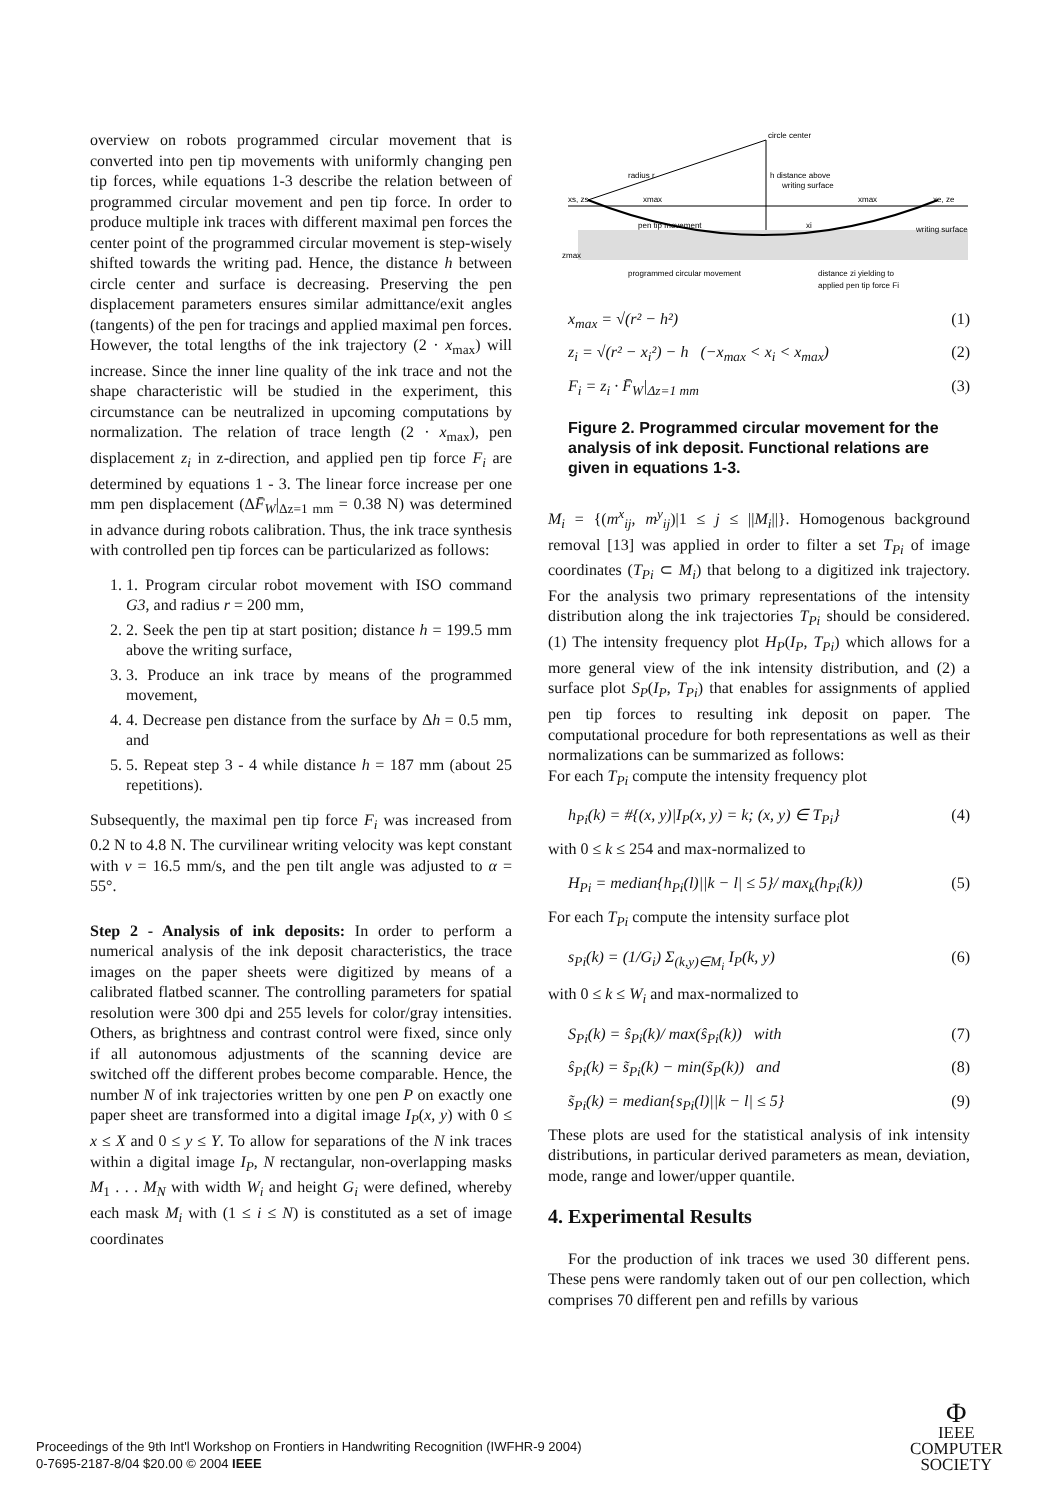overview on robots programmed circular movement that is converted into pen tip movements with uniformly changing pen tip forces, while equations 1-3 describe the relation between of programmed circular movement and pen tip force. In order to produce multiple ink traces with different maximal pen forces the center point of the programmed circular movement is step-wisely shifted towards the writing pad. Hence, the distance h between circle center and surface is decreasing. Preserving the pen displacement parameters ensures similar admittance/exit angles (tangents) of the pen for tracings and applied maximal pen forces. However, the total lengths of the ink trajectory (2 · x<sub>max</sub>) will increase. Since the inner line quality of the ink trace and not the shape characteristic will be studied in the experiment, this circumstance can be neutralized in upcoming computations by normalization. The relation of trace length (2 · x<sub>max</sub>), pen displacement z<sub>i</sub> in z-direction, and applied pen tip force F<sub>i</sub> are determined by equations 1 - 3. The linear force increase per one mm pen displacement (ΔF̄<sub>W</sub>|<sub>Δz=1 mm</sub> = 0.38 N) was determined in advance during robots calibration. Thus, the ink trace synthesis with controlled pen tip forces can be particularized as follows:
1. 1. Program circular robot movement with ISO command G3, and radius r = 200 mm,
2. 2. Seek the pen tip at start position; distance h = 199.5 mm above the writing surface,
3. 3. Produce an ink trace by means of the programmed movement,
4. 4. Decrease pen distance from the surface by Δh = 0.5 mm, and
5. 5. Repeat step 3 - 4 while distance h = 187 mm (about 25 repetitions).
Subsequently, the maximal pen tip force F<sub>i</sub> was increased from 0.2 N to 4.8 N. The curvilinear writing velocity was kept constant with v = 16.5 mm/s, and the pen tilt angle was adjusted to α = 55°.
Step 2 - Analysis of ink deposits: In order to perform a numerical analysis of the ink deposit characteristics, the trace images on the paper sheets were digitized by means of a calibrated flatbed scanner. The controlling parameters for spatial resolution were 300 dpi and 255 levels for color/gray intensities. Others, as brightness and contrast control were fixed, since only if all autonomous adjustments of the scanning device are switched off the different probes become comparable. Hence, the number N of ink trajectories written by one pen P on exactly one paper sheet are transformed into a digital image I<sub>P</sub>(x, y) with 0 ≤ x ≤ X and 0 ≤ y ≤ Y. To allow for separations of the N ink traces within a digital image I<sub>P</sub>, N rectangular, non-overlapping masks M<sub>1</sub> . . . M<sub>N</sub> with width W<sub>i</sub> and height G<sub>i</sub> were defined, whereby each mask M<sub>i</sub> with (1 ≤ i ≤ N) is constituted as a set of image coordinates
circle center
h distance above
writing surface
radius r
xs, zs
xmax
xmax
xe, ze
pen tip movement
xi
writing surface
zmax
programmed circular movement
distance zi yielding to
applied pen tip force Fi
x<sub>max</sub> = √(r² − h²) (1)
z<sub>i</sub> = √(r² − x<sub>i</sub>²) − h (−x<sub>max</sub> < x<sub>i</sub> < x<sub>max</sub>) (2)
F<sub>i</sub> = z<sub>i</sub> · F̄<sub>W</sub>|<sub>Δz=1 mm</sub> (3)
Figure 2. Programmed circular movement for the analysis of ink deposit. Functional relations are given in equations 1-3.
M<sub>i</sub> = {(m<sup>x</sup><sub>ij</sub>, m<sup>y</sup><sub>ij</sub>)|1 ≤ j ≤ ||M<sub>i</sub>||}. Homogenous background removal [13] was applied in order to filter a set T<sub>Pi</sub> of image coordinates (T<sub>Pi</sub> ⊂ M<sub>i</sub>) that belong to a digitized ink trajectory. For the analysis two primary representations of the intensity distribution along the ink trajectories T<sub>Pi</sub> should be considered. (1) The intensity frequency plot H<sub>P</sub>(I<sub>P</sub>, T<sub>Pi</sub>) which allows for a more general view of the ink intensity distribution, and (2) a surface plot S<sub>P</sub>(I<sub>P</sub>, T<sub>Pi</sub>) that enables for assignments of applied pen tip forces to resulting ink deposit on paper. The computational procedure for both representations as well as their normalizations can be summarized as follows:
For each T<sub>Pi</sub> compute the intensity frequency plot
h<sub>Pi</sub>(k) = #{(x, y)|I<sub>P</sub>(x, y) = k; (x, y) ∈ T<sub>Pi</sub>} (4)
with 0 ≤ k ≤ 254 and max-normalized to
H<sub>Pi</sub> = median{h<sub>Pi</sub>(l)||k − l| ≤ 5}/ max<sub>k</sub>(h<sub>Pi</sub>(k)) (5)
For each T<sub>Pi</sub> compute the intensity surface plot
s<sub>Pi</sub>(k) = (1/G<sub>i</sub>) Σ<sub>(k,y)∈M<sub>i</sub></sub> I<sub>P</sub>(k, y) (6)
with 0 ≤ k ≤ W<sub>i</sub> and max-normalized to
S<sub>Pi</sub>(k) = ŝ<sub>Pi</sub>(k)/ max(ŝ<sub>Pi</sub>(k)) with (7)
ŝ<sub>Pi</sub>(k) = s̃<sub>Pi</sub>(k) − min(s̃<sub>P</sub>(k)) and (8)
s̃<sub>Pi</sub>(k) = median{s<sub>Pi</sub>(l)||k − l| ≤ 5} (9)
These plots are used for the statistical analysis of ink intensity distributions, in particular derived parameters as mean, deviation, mode, range and lower/upper quantile.
4. Experimental Results
For the production of ink traces we used 30 different pens. These pens were randomly taken out of our pen collection, which comprises 70 different pen and refills by various
Proceedings of the 9th Int'l Workshop on Frontiers in Handwriting Recognition (IWFHR-9 2004)
0-7695-2187-8/04 $20.00 © 2004 IEEE
Φ
IEEE
COMPUTER
SOCIETY